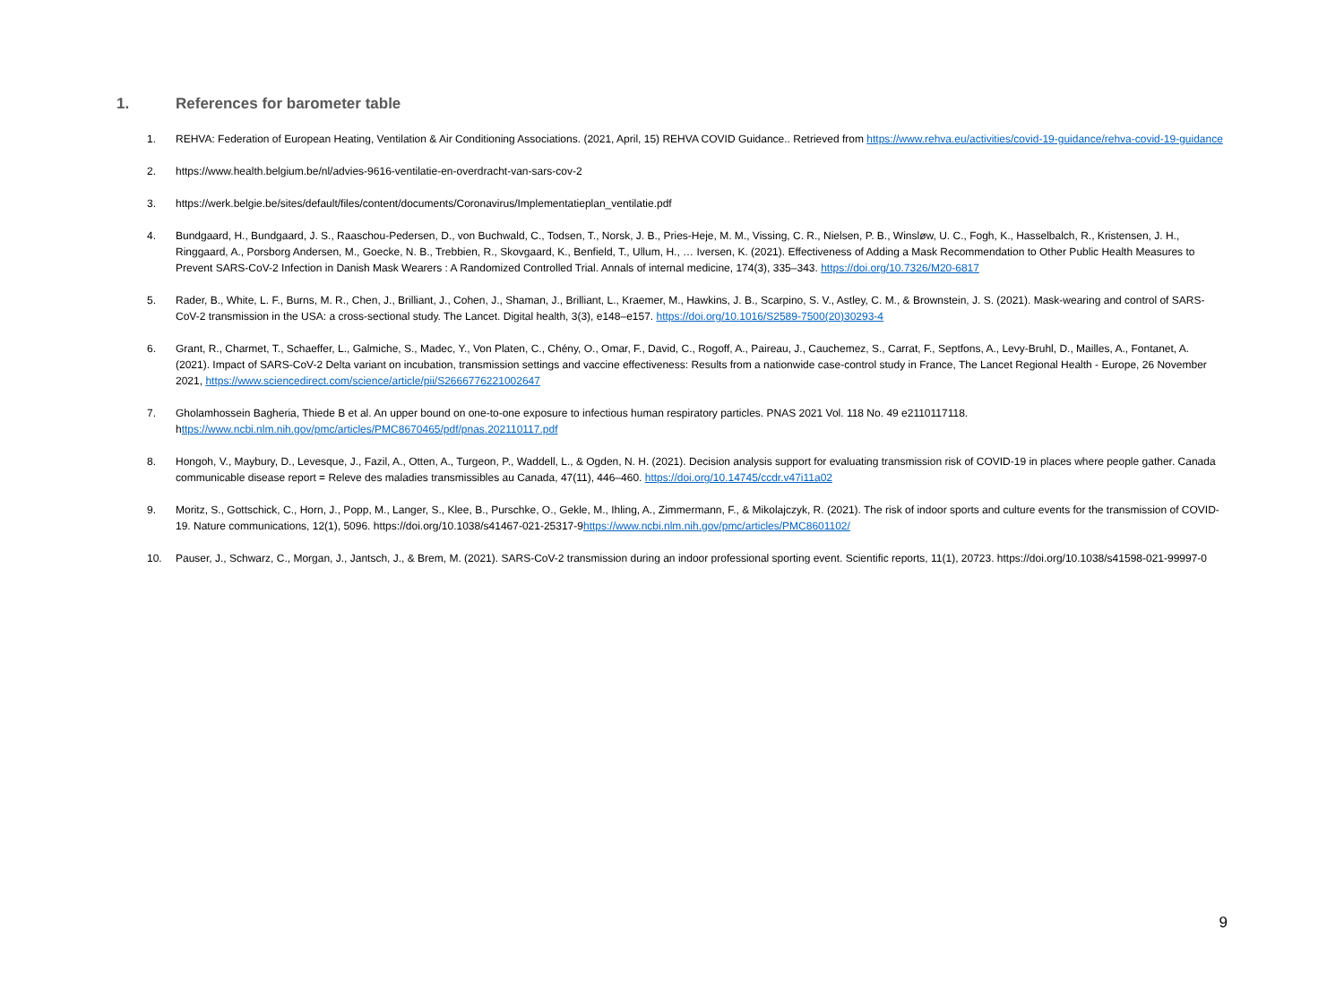1. References for barometer table
1. REHVA: Federation of European Heating, Ventilation & Air Conditioning Associations. (2021, April, 15) REHVA COVID Guidance.. Retrieved from https://www.rehva.eu/activities/covid-19-guidance/rehva-covid-19-guidance
2. https://www.health.belgium.be/nl/advies-9616-ventilatie-en-overdracht-van-sars-cov-2
3. https://werk.belgie.be/sites/default/files/content/documents/Coronavirus/Implementatieplan_ventilatie.pdf
4. Bundgaard, H., Bundgaard, J. S., Raaschou-Pedersen, D., von Buchwald, C., Todsen, T., Norsk, J. B., Pries-Heje, M. M., Vissing, C. R., Nielsen, P. B., Winsløw, U. C., Fogh, K., Hasselbalch, R., Kristensen, J. H., Ringgaard, A., Porsborg Andersen, M., Goecke, N. B., Trebbien, R., Skovgaard, K., Benfield, T., Ullum, H., … Iversen, K. (2021). Effectiveness of Adding a Mask Recommendation to Other Public Health Measures to Prevent SARS-CoV-2 Infection in Danish Mask Wearers : A Randomized Controlled Trial. Annals of internal medicine, 174(3), 335–343. https://doi.org/10.7326/M20-6817
5. Rader, B., White, L. F., Burns, M. R., Chen, J., Brilliant, J., Cohen, J., Shaman, J., Brilliant, L., Kraemer, M., Hawkins, J. B., Scarpino, S. V., Astley, C. M., & Brownstein, J. S. (2021). Mask-wearing and control of SARS-CoV-2 transmission in the USA: a cross-sectional study. The Lancet. Digital health, 3(3), e148–e157. https://doi.org/10.1016/S2589-7500(20)30293-4
6. Grant, R., Charmet, T., Schaeffer, L., Galmiche, S., Madec, Y., Von Platen, C., Chény, O., Omar, F., David, C., Rogoff, A., Paireau, J., Cauchemez, S., Carrat, F., Septfons, A., Levy-Bruhl, D., Mailles, A., Fontanet, A. (2021). Impact of SARS-CoV-2 Delta variant on incubation, transmission settings and vaccine effectiveness: Results from a nationwide case-control study in France, The Lancet Regional Health - Europe, 26 November 2021, https://www.sciencedirect.com/science/article/pii/S2666776221002647
7. Gholamhossein Bagheria, Thiede B et al. An upper bound on one-to-one exposure to infectious human respiratory particles. PNAS 2021 Vol. 118 No. 49 e2110117118. https://www.ncbi.nlm.nih.gov/pmc/articles/PMC8670465/pdf/pnas.202110117.pdf
8. Hongoh, V., Maybury, D., Levesque, J., Fazil, A., Otten, A., Turgeon, P., Waddell, L., & Ogden, N. H. (2021). Decision analysis support for evaluating transmission risk of COVID-19 in places where people gather. Canada communicable disease report = Releve des maladies transmissibles au Canada, 47(11), 446–460. https://doi.org/10.14745/ccdr.v47i11a02
9. Moritz, S., Gottschick, C., Horn, J., Popp, M., Langer, S., Klee, B., Purschke, O., Gekle, M., Ihling, A., Zimmermann, F., & Mikolajczyk, R. (2021). The risk of indoor sports and culture events for the transmission of COVID-19. Nature communications, 12(1), 5096. https://doi.org/10.1038/s41467-021-25317-9https://www.ncbi.nlm.nih.gov/pmc/articles/PMC8601102/
10. Pauser, J., Schwarz, C., Morgan, J., Jantsch, J., & Brem, M. (2021). SARS-CoV-2 transmission during an indoor professional sporting event. Scientific reports, 11(1), 20723. https://doi.org/10.1038/s41598-021-99997-0
9